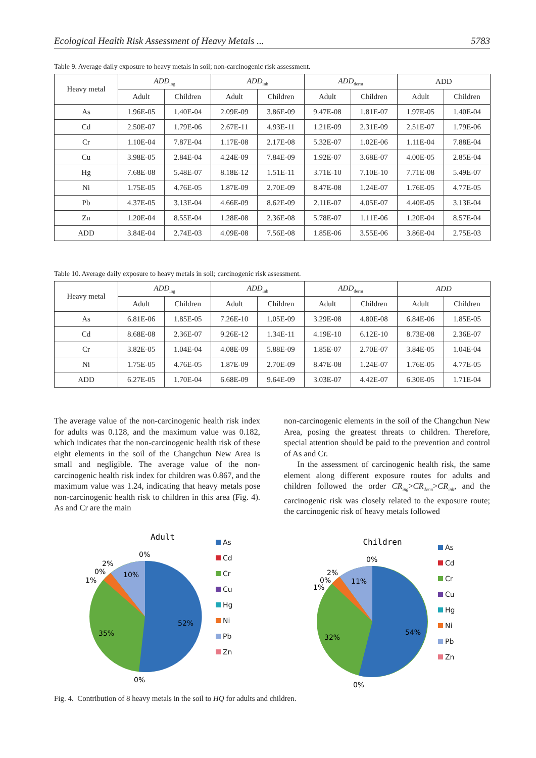Ecological Health Risk Assessment of Heavy Metals ... 5783
Table 9. Average daily exposure to heavy metals in soil; non-carcinogenic risk assessment.
| Heavy metal | ADD<sub>ing</sub> | | ADD<sub>inh</sub> | | ADD<sub>derm</sub> | | ADD | |
| --- | --- | --- | --- | --- | --- | --- | --- | --- |
| | Adult | Children | Adult | Children | Adult | Children | Adult | Children |
| As | 1.96E-05 | 1.40E-04 | 2.09E-09 | 3.86E-09 | 9.47E-08 | 1.81E-07 | 1.97E-05 | 1.40E-04 |
| Cd | 2.50E-07 | 1.79E-06 | 2.67E-11 | 4.93E-11 | 1.21E-09 | 2.31E-09 | 2.51E-07 | 1.79E-06 |
| Cr | 1.10E-04 | 7.87E-04 | 1.17E-08 | 2.17E-08 | 5.32E-07 | 1.02E-06 | 1.11E-04 | 7.88E-04 |
| Cu | 3.98E-05 | 2.84E-04 | 4.24E-09 | 7.84E-09 | 1.92E-07 | 3.68E-07 | 4.00E-05 | 2.85E-04 |
| Hg | 7.68E-08 | 5.48E-07 | 8.18E-12 | 1.51E-11 | 3.71E-10 | 7.10E-10 | 7.71E-08 | 5.49E-07 |
| Ni | 1.75E-05 | 4.76E-05 | 1.87E-09 | 2.70E-09 | 8.47E-08 | 1.24E-07 | 1.76E-05 | 4.77E-05 |
| Pb | 4.37E-05 | 3.13E-04 | 4.66E-09 | 8.62E-09 | 2.11E-07 | 4.05E-07 | 4.40E-05 | 3.13E-04 |
| Zn | 1.20E-04 | 8.55E-04 | 1.28E-08 | 2.36E-08 | 5.78E-07 | 1.11E-06 | 1.20E-04 | 8.57E-04 |
| ADD | 3.84E-04 | 2.74E-03 | 4.09E-08 | 7.56E-08 | 1.85E-06 | 3.55E-06 | 3.86E-04 | 2.75E-03 |
Table 10. Average daily exposure to heavy metals in soil; carcinogenic risk assessment.
| Heavy metal | ADD<sub>ing</sub> | | ADD<sub>inh</sub> | | ADD<sub>derm</sub> | | ADD | |
| --- | --- | --- | --- | --- | --- | --- | --- | --- |
| | Adult | Children | Adult | Children | Adult | Children | Adult | Children |
| As | 6.81E-06 | 1.85E-05 | 7.26E-10 | 1.05E-09 | 3.29E-08 | 4.80E-08 | 6.84E-06 | 1.85E-05 |
| Cd | 8.68E-08 | 2.36E-07 | 9.26E-12 | 1.34E-11 | 4.19E-10 | 6.12E-10 | 8.73E-08 | 2.36E-07 |
| Cr | 3.82E-05 | 1.04E-04 | 4.08E-09 | 5.88E-09 | 1.85E-07 | 2.70E-07 | 3.84E-05 | 1.04E-04 |
| Ni | 1.75E-05 | 4.76E-05 | 1.87E-09 | 2.70E-09 | 8.47E-08 | 1.24E-07 | 1.76E-05 | 4.77E-05 |
| ADD | 6.27E-05 | 1.70E-04 | 6.68E-09 | 9.64E-09 | 3.03E-07 | 4.42E-07 | 6.30E-05 | 1.71E-04 |
The average value of the non-carcinogenic health risk index for adults was 0.128, and the maximum value was 0.182, which indicates that the non-carcinogenic health risk of these eight elements in the soil of the Changchun New Area is small and negligible. The average value of the non-carcinogenic health risk index for children was 0.867, and the maximum value was 1.24, indicating that heavy metals pose non-carcinogenic health risk to children in this area (Fig. 4). As and Cr are the main
non-carcinogenic elements in the soil of the Changchun New Area, posing the greatest threats to children. Therefore, special attention should be paid to the prevention and control of As and Cr.
In the assessment of carcinogenic health risk, the same element along different exposure routes for adults and children followed the order CR<sub>ing</sub>>CR<sub>derm</sub>>CR<sub>inh</sub>, and the carcinogenic risk was closely related to the exposure route; the carcinogenic risk of heavy metals followed
Adult
0%
2%
0%
1%
10%
52%
35%
0%
As
Cd
Cr
Cu
Hg
Ni
Pb
Zn
Children
0%
2%
0%
1%
11%
54%
32%
0%
As
Cd
Cr
Cu
Hg
Ni
Pb
Zn
Fig. 4. Contribution of 8 heavy metals in the soil to HQ for adults and children.